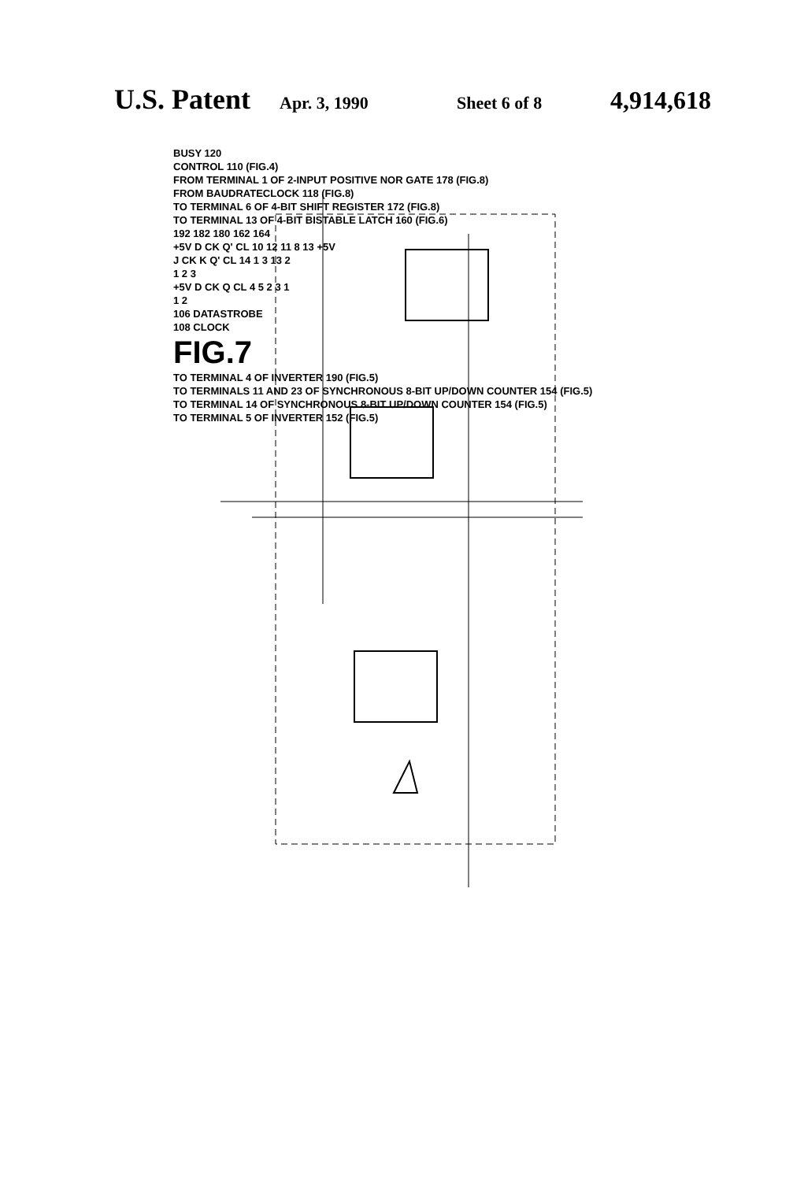U.S. Patent Apr. 3, 1990 Sheet 6 of 8 4,914,618
BUSY 120
CONTROL 110 (FIG.4)
FROM TERMINAL 1 OF 2-INPUT POSITIVE NOR GATE 178 (FIG.8)
FROM BAUDRATECLOCK 118 (FIG.8)
TO TERMINAL 6 OF 4-BIT SHIFT REGISTER 172 (FIG.8)
TO TERMINAL 13 OF 4-BIT BISTABLE LATCH 160 (FIG.6)
192 182 180 162 164
+5V D CK Q' CL 10 12 11 8 13 +5V
J CK K Q' CL 14 1 3 13 2
1 2 3
+5V D CK Q CL 4 5 2 3 1
1 2
106 DATASTROBE
108 CLOCK
FIG.7
TO TERMINAL 4 OF INVERTER 190 (FIG.5)
TO TERMINALS 11 AND 23 OF SYNCHRONOUS 8-BIT UP/DOWN COUNTER 154 (FIG.5)
TO TERMINAL 14 OF SYNCHRONOUS 8-BIT UP/DOWN COUNTER 154 (FIG.5)
TO TERMINAL 5 OF INVERTER 152 (FIG.5)